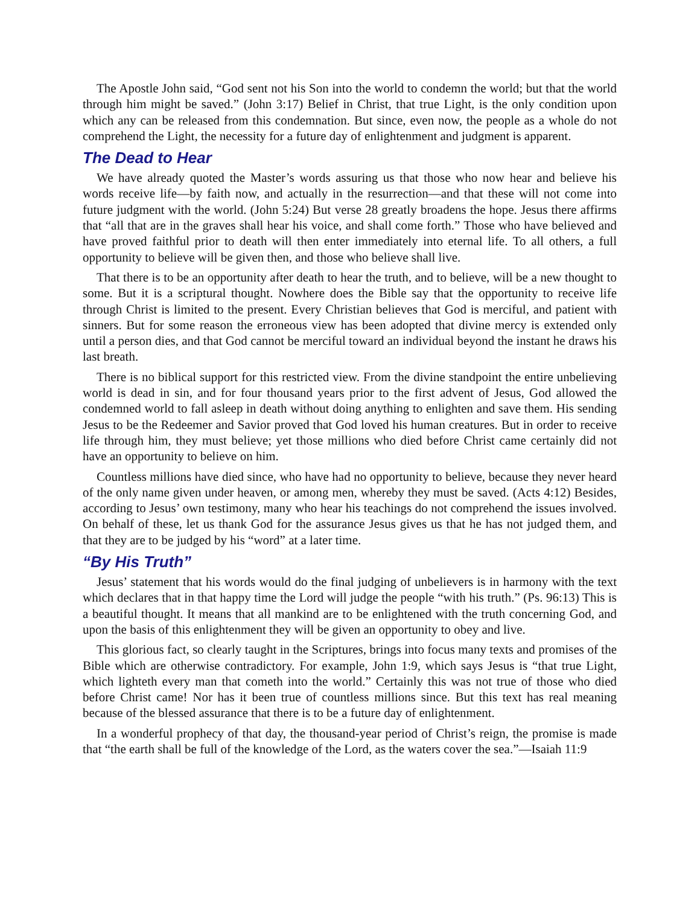The Apostle John said, “God sent not his Son into the world to condemn the world; but that the world through him might be saved.” (John 3:17) Belief in Christ, that true Light, is the only condition upon which any can be released from this condemnation. But since, even now, the people as a whole do not comprehend the Light, the necessity for a future day of enlightenment and judgment is apparent.
The Dead to Hear
We have already quoted the Master’s words assuring us that those who now hear and believe his words receive life—by faith now, and actually in the resurrection—and that these will not come into future judgment with the world. (John 5:24) But verse 28 greatly broadens the hope. Jesus there affirms that “all that are in the graves shall hear his voice, and shall come forth.” Those who have believed and have proved faithful prior to death will then enter immediately into eternal life. To all others, a full opportunity to believe will be given then, and those who believe shall live.
That there is to be an opportunity after death to hear the truth, and to believe, will be a new thought to some. But it is a scriptural thought. Nowhere does the Bible say that the opportunity to receive life through Christ is limited to the present. Every Christian believes that God is merciful, and patient with sinners. But for some reason the erroneous view has been adopted that divine mercy is extended only until a person dies, and that God cannot be merciful toward an individual beyond the instant he draws his last breath.
There is no biblical support for this restricted view. From the divine standpoint the entire unbelieving world is dead in sin, and for four thousand years prior to the first advent of Jesus, God allowed the condemned world to fall asleep in death without doing anything to enlighten and save them. His sending Jesus to be the Redeemer and Savior proved that God loved his human creatures. But in order to receive life through him, they must believe; yet those millions who died before Christ came certainly did not have an opportunity to believe on him.
Countless millions have died since, who have had no opportunity to believe, because they never heard of the only name given under heaven, or among men, whereby they must be saved. (Acts 4:12) Besides, according to Jesus’ own testimony, many who hear his teachings do not comprehend the issues involved. On behalf of these, let us thank God for the assurance Jesus gives us that he has not judged them, and that they are to be judged by his “word” at a later time.
“By His Truth”
Jesus’ statement that his words would do the final judging of unbelievers is in harmony with the text which declares that in that happy time the Lord will judge the people “with his truth.” (Ps. 96:13) This is a beautiful thought. It means that all mankind are to be enlightened with the truth concerning God, and upon the basis of this enlightenment they will be given an opportunity to obey and live.
This glorious fact, so clearly taught in the Scriptures, brings into focus many texts and promises of the Bible which are otherwise contradictory. For example, John 1:9, which says Jesus is “that true Light, which lighteth every man that cometh into the world.” Certainly this was not true of those who died before Christ came! Nor has it been true of countless millions since. But this text has real meaning because of the blessed assurance that there is to be a future day of enlightenment.
In a wonderful prophecy of that day, the thousand-year period of Christ’s reign, the promise is made that “the earth shall be full of the knowledge of the Lord, as the waters cover the sea.”—Isaiah 11:9